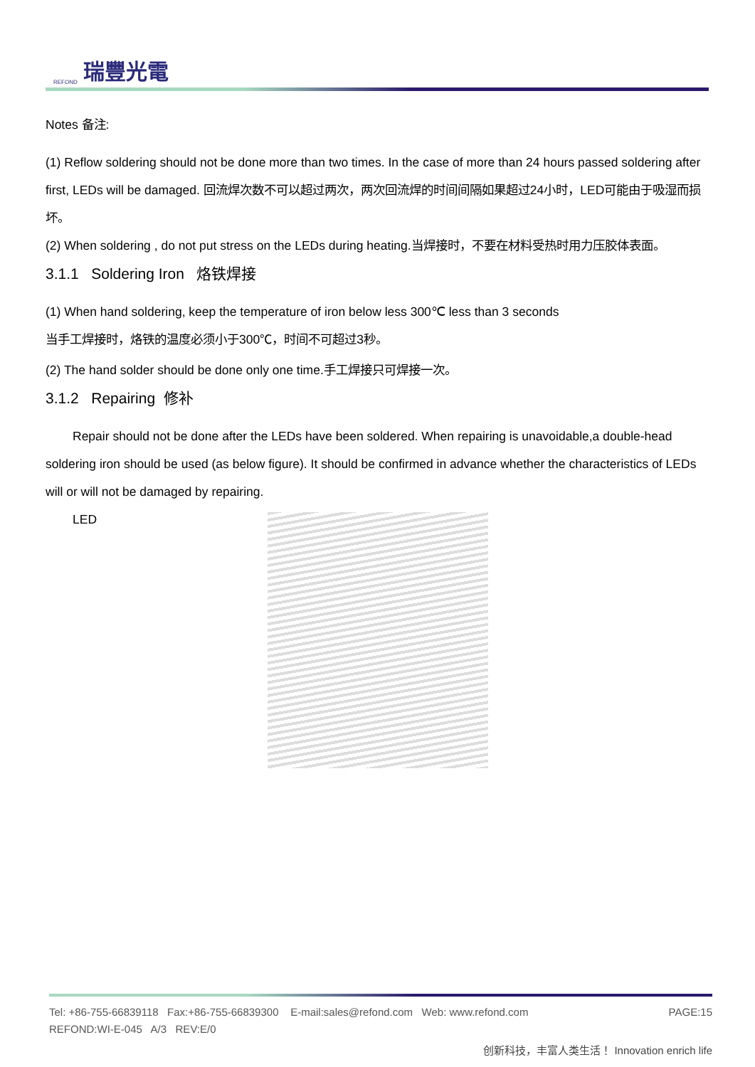REFOND 瑞豐光電
Notes 备注:
(1) Reflow soldering should not be done more than two times. In the case of more than 24 hours passed soldering after first, LEDs will be damaged. 回流焊次数不可以超过两次，两次回流焊的时间间隔如果超过24小时，LED可能由于吸湿而损坏。
(2) When soldering , do not put stress on the LEDs during heating.当焊接时，不要在材料受热时用力压胶体表面。
3.1.1 Soldering Iron 烙铁焊接
(1) When hand soldering, keep the temperature of iron below less 300℃ less than 3 seconds
当手工焊接时，烙铁的温度必须小于300℃，时间不可超过3秒。
(2) The hand solder should be done only one time.手工焊接只可焊接一次。
3.1.2 Repairing 修补
Repair should not be done after the LEDs have been soldered. When repairing is unavoidable,a double-head soldering iron should be used (as below figure). It should be confirmed in advance whether the characteristics of LEDs will or will not be damaged by repairing.
LED
Tel: +86-755-66839118 Fax:+86-755-66839300 E-mail:sales@refond.com Web: www.refond.com PAGE:15
REFOND:WI-E-045 A/3 REV:E/0
创新科技，丰富人类生活！ Innovation enrich life